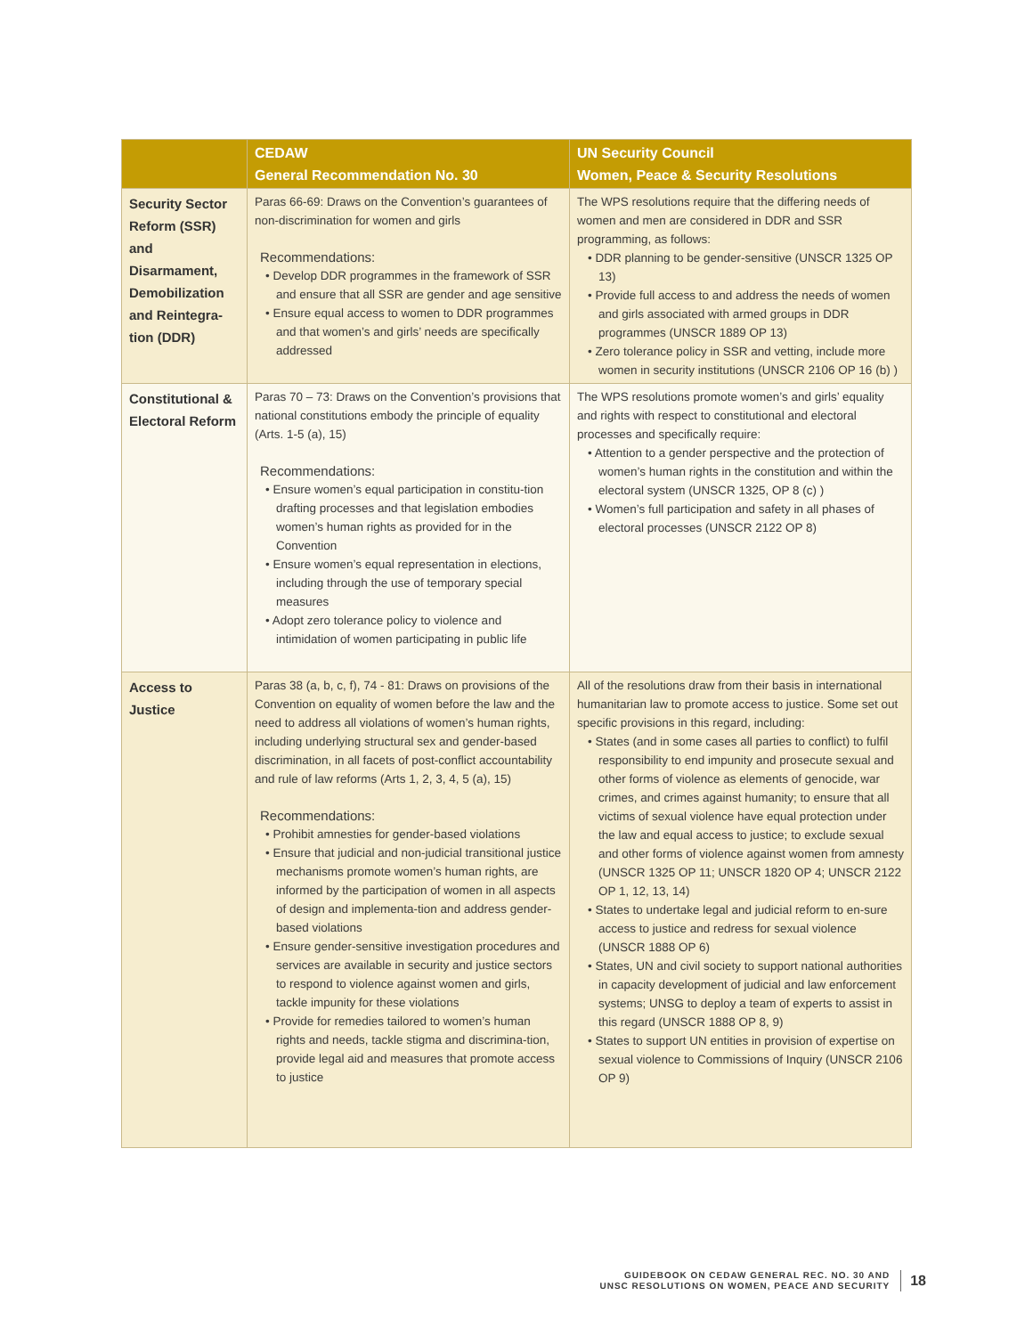| | CEDAW General Recommendation No. 30 | UN Security Council Women, Peace & Security Resolutions |
| --- | --- | --- |
| Security Sector Reform (SSR) and Disarmament, Demobilization and Reintegra-tion (DDR) | Paras 66-69: Draws on the Convention’s guarantees of non-discrimination for women and girls Recommendations: • Develop DDR programmes in the framework of SSR and ensure that all SSR are gender and age sensitive • Ensure equal access to women to DDR programmes and that women’s and girls’ needs are specifically addressed | The WPS resolutions require that the differing needs of women and men are considered in DDR and SSR programming, as follows: • DDR planning to be gender-sensitive (UNSCR 1325 OP 13) • Provide full access to and address the needs of women and girls associated with armed groups in DDR programmes (UNSCR 1889 OP 13) • Zero tolerance policy in SSR and vetting, include more women in security institutions (UNSCR 2106 OP 16 (b) ) |
| Constitutional & Electoral Reform | Paras 70 – 73: Draws on the Convention’s provisions that national constitutions embody the principle of equality (Arts. 1-5 (a), 15) Recommendations: • Ensure women’s equal participation in constitu-tion drafting processes and that legislation embodies women’s human rights as provided for in the Convention • Ensure women’s equal representation in elections, including through the use of temporary special measures • Adopt zero tolerance policy to violence and intimidation of women participating in public life | The WPS resolutions promote women’s and girls’ equality and rights with respect to constitutional and electoral processes and specifically require: • Attention to a gender perspective and the protection of women’s human rights in the constitution and within the electoral system (UNSCR 1325, OP 8 (c) ) • Women’s full participation and safety in all phases of electoral processes (UNSCR 2122 OP 8) |
| Access to Justice | Paras 38 (a, b, c, f), 74 - 81: Draws on provisions of the Convention on equality of women before the law and the need to address all violations of women’s human rights, including underlying structural sex and gender-based discrimination, in all facets of post-conflict accountability and rule of law reforms (Arts 1, 2, 3, 4, 5 (a), 15) Recommendations: • Prohibit amnesties for gender-based violations • Ensure that judicial and non-judicial transitional justice mechanisms promote women’s human rights, are informed by the participation of women in all aspects of design and implementa-tion and address gender-based violations • Ensure gender-sensitive investigation procedures and services are available in security and justice sectors to respond to violence against women and girls, tackle impunity for these violations • Provide for remedies tailored to women’s human rights and needs, tackle stigma and discrimina-tion, provide legal aid and measures that promote access to justice | All of the resolutions draw from their basis in international humanitarian law to promote access to justice. Some set out specific provisions in this regard, including: • States (and in some cases all parties to conflict) to fulfil responsibility to end impunity and prosecute sexual and other forms of violence as elements of genocide, war crimes, and crimes against humanity; to ensure that all victims of sexual violence have equal protection under the law and equal access to justice; to exclude sexual and other forms of violence against women from amnesty (UNSCR 1325 OP 11; UNSCR 1820 OP 4; UNSCR 2122 OP 1, 12, 13, 14) • States to undertake legal and judicial reform to en-sure access to justice and redress for sexual violence (UNSCR 1888 OP 6) • States, UN and civil society to support national authorities in capacity development of judicial and law enforcement systems; UNSG to deploy a team of experts to assist in this regard (UNSCR 1888 OP 8, 9) • States to support UN entities in provision of expertise on sexual violence to Commissions of Inquiry (UNSCR 2106 OP 9) |
GUIDEBOOK ON CEDAW GENERAL REC. NO. 30 AND
UNSC RESOLUTIONS ON WOMEN, PEACE AND SECURITY
18